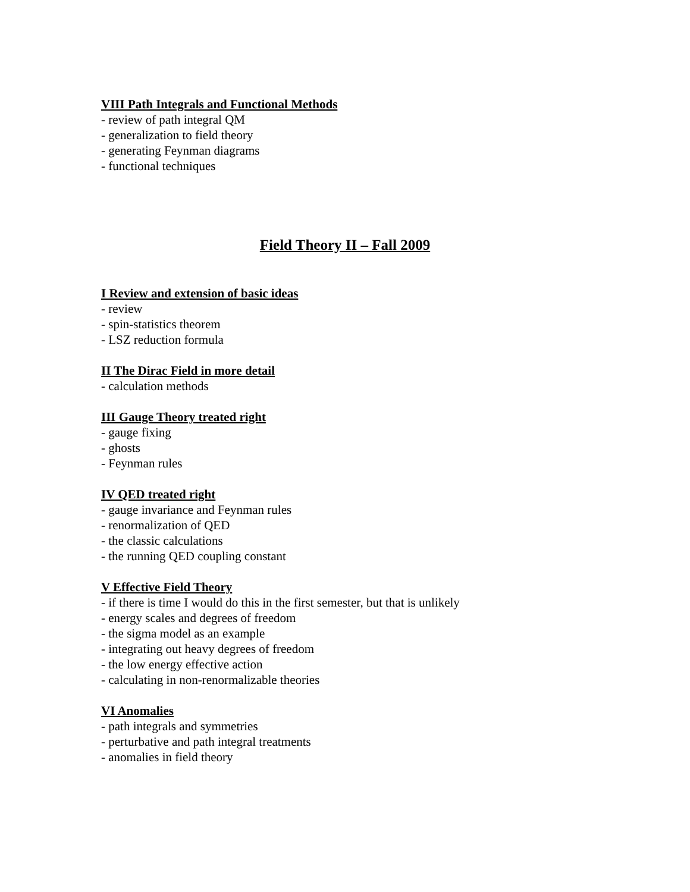VIII Path Integrals and Functional Methods
- review of path integral QM
- generalization to field theory
- generating Feynman diagrams
- functional techniques
Field Theory II – Fall 2009
I Review and extension of basic ideas
- review
- spin-statistics theorem
- LSZ reduction formula
II The Dirac Field in more detail
- calculation methods
III Gauge Theory treated right
- gauge fixing
- ghosts
- Feynman rules
IV QED treated right
- gauge invariance and Feynman rules
- renormalization of QED
- the classic calculations
- the running QED coupling constant
V Effective Field Theory
- if there is time I would do this in the first semester, but that is unlikely
- energy scales and degrees of freedom
- the sigma model as an example
- integrating out heavy degrees of freedom
- the low energy effective action
- calculating in non-renormalizable theories
VI Anomalies
- path integrals and symmetries
- perturbative and path integral treatments
- anomalies in field theory